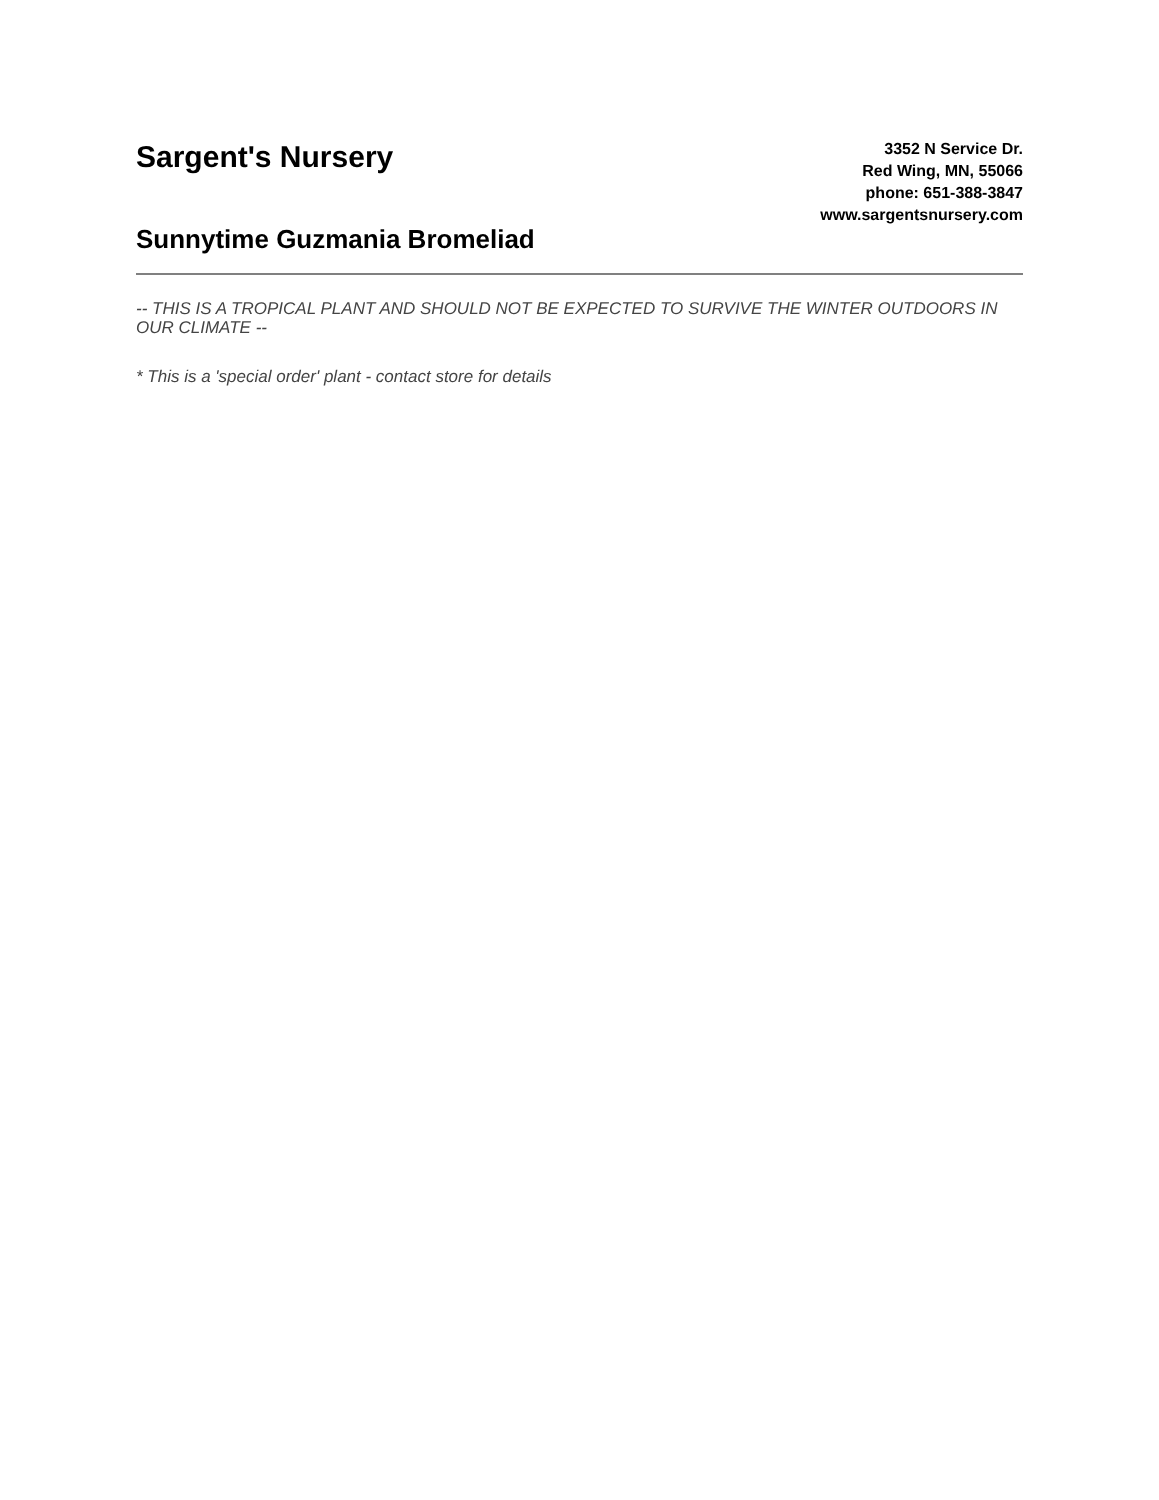Sargent's Nursery
Sunnytime Guzmania Bromeliad
3352 N Service Dr.
Red Wing, MN, 55066
phone: 651-388-3847
www.sargentsnursery.com
-- THIS IS A TROPICAL PLANT AND SHOULD NOT BE EXPECTED TO SURVIVE THE WINTER OUTDOORS IN OUR CLIMATE --
* This is a 'special order' plant - contact store for details